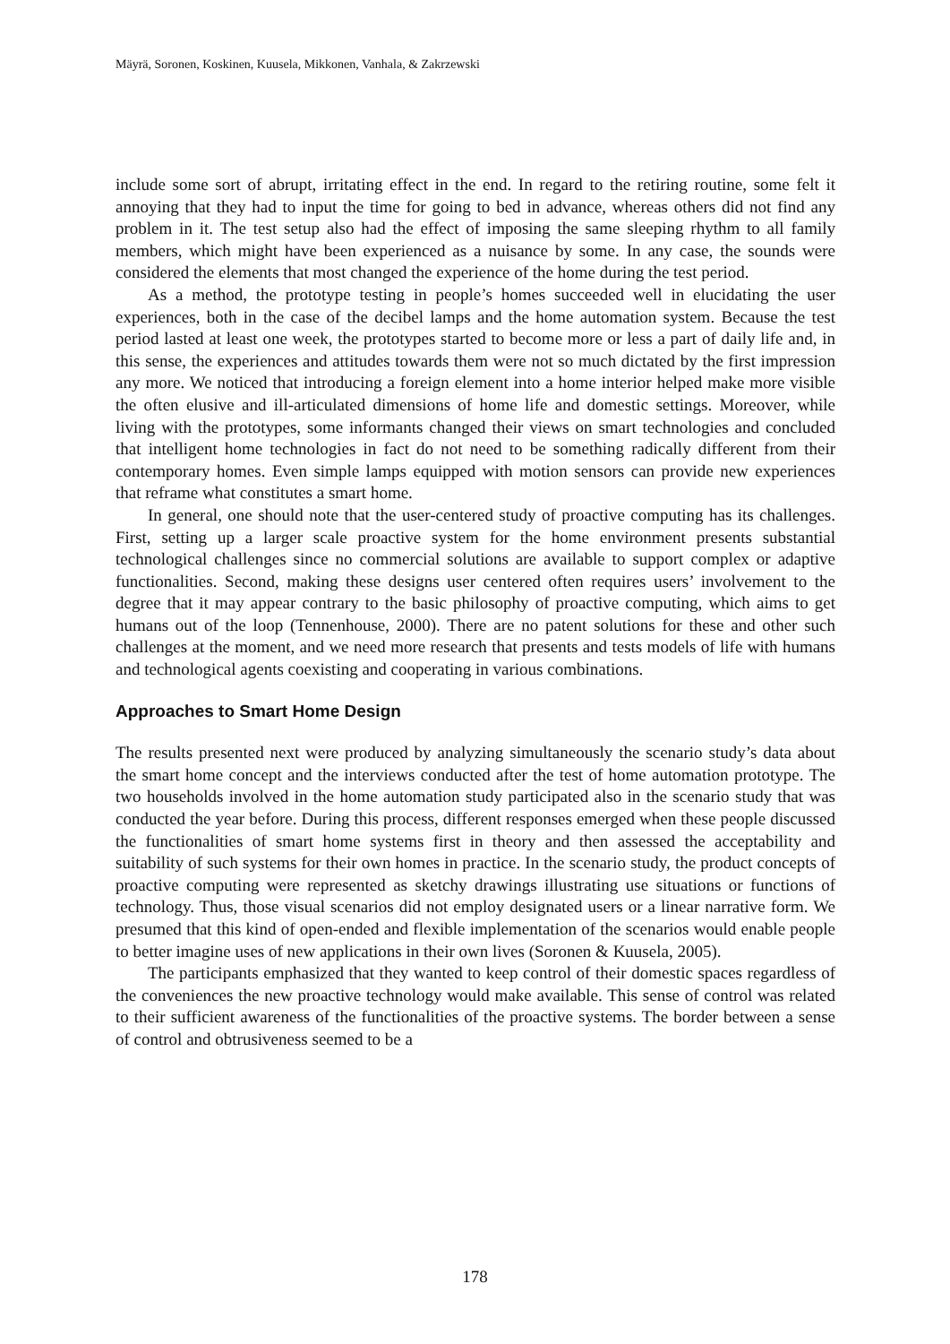Mäyrä, Soronen, Koskinen, Kuusela, Mikkonen, Vanhala, & Zakrzewski
include some sort of abrupt, irritating effect in the end. In regard to the retiring routine, some felt it annoying that they had to input the time for going to bed in advance, whereas others did not find any problem in it. The test setup also had the effect of imposing the same sleeping rhythm to all family members, which might have been experienced as a nuisance by some. In any case, the sounds were considered the elements that most changed the experience of the home during the test period.
As a method, the prototype testing in people’s homes succeeded well in elucidating the user experiences, both in the case of the decibel lamps and the home automation system. Because the test period lasted at least one week, the prototypes started to become more or less a part of daily life and, in this sense, the experiences and attitudes towards them were not so much dictated by the first impression any more. We noticed that introducing a foreign element into a home interior helped make more visible the often elusive and ill-articulated dimensions of home life and domestic settings. Moreover, while living with the prototypes, some informants changed their views on smart technologies and concluded that intelligent home technologies in fact do not need to be something radically different from their contemporary homes. Even simple lamps equipped with motion sensors can provide new experiences that reframe what constitutes a smart home.
In general, one should note that the user-centered study of proactive computing has its challenges. First, setting up a larger scale proactive system for the home environment presents substantial technological challenges since no commercial solutions are available to support complex or adaptive functionalities. Second, making these designs user centered often requires users’ involvement to the degree that it may appear contrary to the basic philosophy of proactive computing, which aims to get humans out of the loop (Tennenhouse, 2000). There are no patent solutions for these and other such challenges at the moment, and we need more research that presents and tests models of life with humans and technological agents coexisting and cooperating in various combinations.
Approaches to Smart Home Design
The results presented next were produced by analyzing simultaneously the scenario study’s data about the smart home concept and the interviews conducted after the test of home automation prototype. The two households involved in the home automation study participated also in the scenario study that was conducted the year before. During this process, different responses emerged when these people discussed the functionalities of smart home systems first in theory and then assessed the acceptability and suitability of such systems for their own homes in practice. In the scenario study, the product concepts of proactive computing were represented as sketchy drawings illustrating use situations or functions of technology. Thus, those visual scenarios did not employ designated users or a linear narrative form. We presumed that this kind of open-ended and flexible implementation of the scenarios would enable people to better imagine uses of new applications in their own lives (Soronen & Kuusela, 2005).
The participants emphasized that they wanted to keep control of their domestic spaces regardless of the conveniences the new proactive technology would make available. This sense of control was related to their sufficient awareness of the functionalities of the proactive systems. The border between a sense of control and obtrusiveness seemed to be a
178